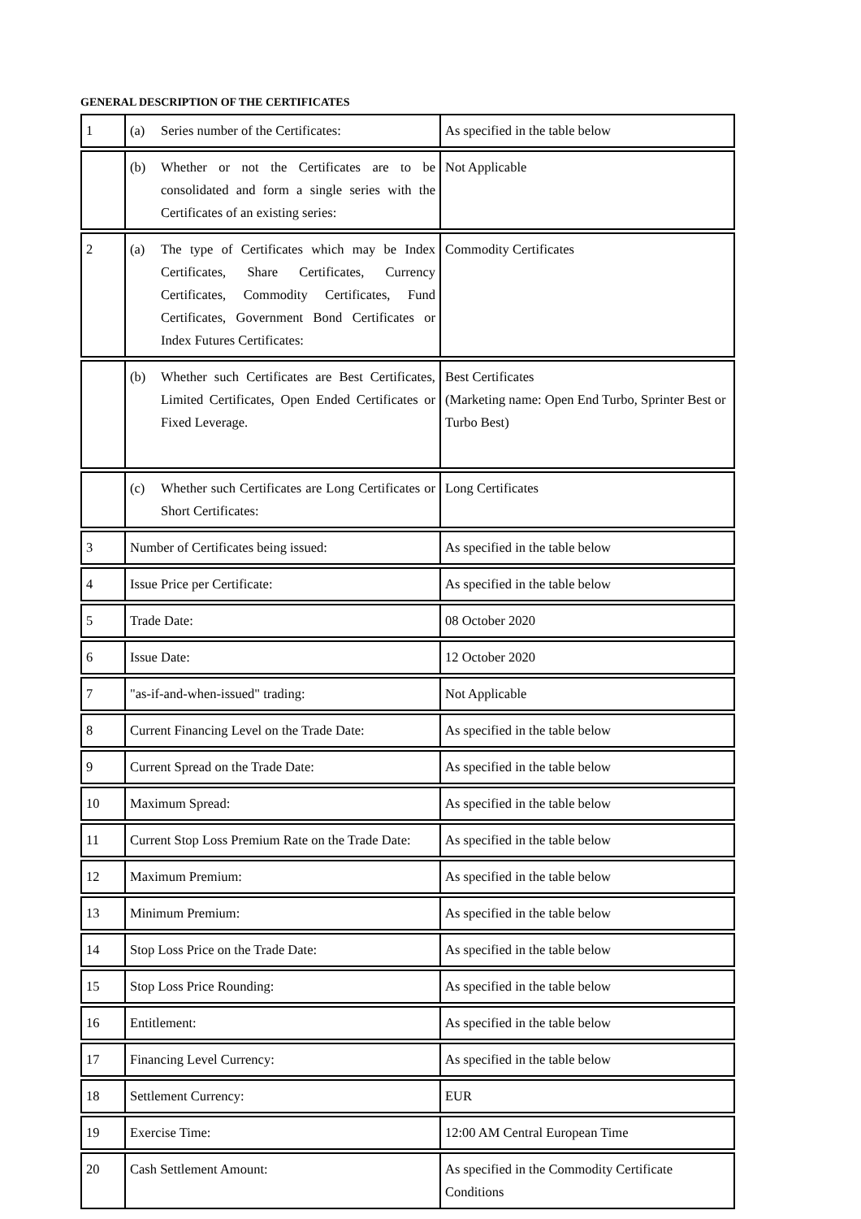GENERAL DESCRIPTION OF THE CERTIFICATES
| 1 | (a) Series number of the Certificates: | As specified in the table below |
| | (b) Whether or not the Certificates are to be consolidated and form a single series with the Certificates of an existing series: | Not Applicable |
| 2 | (a) The type of Certificates which may be Index Certificates, Share Certificates, Currency Certificates, Commodity Certificates, Fund Certificates, Government Bond Certificates or Index Futures Certificates: | Commodity Certificates |
| | (b) Whether such Certificates are Best Certificates, Limited Certificates, Open Ended Certificates or Fixed Leverage. | Best Certificates (Marketing name: Open End Turbo, Sprinter Best or Turbo Best) |
| | (c) Whether such Certificates are Long Certificates or Short Certificates: | Long Certificates |
| 3 | Number of Certificates being issued: | As specified in the table below |
| 4 | Issue Price per Certificate: | As specified in the table below |
| 5 | Trade Date: | 08 October 2020 |
| 6 | Issue Date: | 12 October 2020 |
| 7 | "as-if-and-when-issued" trading: | Not Applicable |
| 8 | Current Financing Level on the Trade Date: | As specified in the table below |
| 9 | Current Spread on the Trade Date: | As specified in the table below |
| 10 | Maximum Spread: | As specified in the table below |
| 11 | Current Stop Loss Premium Rate on the Trade Date: | As specified in the table below |
| 12 | Maximum Premium: | As specified in the table below |
| 13 | Minimum Premium: | As specified in the table below |
| 14 | Stop Loss Price on the Trade Date: | As specified in the table below |
| 15 | Stop Loss Price Rounding: | As specified in the table below |
| 16 | Entitlement: | As specified in the table below |
| 17 | Financing Level Currency: | As specified in the table below |
| 18 | Settlement Currency: | EUR |
| 19 | Exercise Time: | 12:00 AM Central European Time |
| 20 | Cash Settlement Amount: | As specified in the Commodity Certificate Conditions |